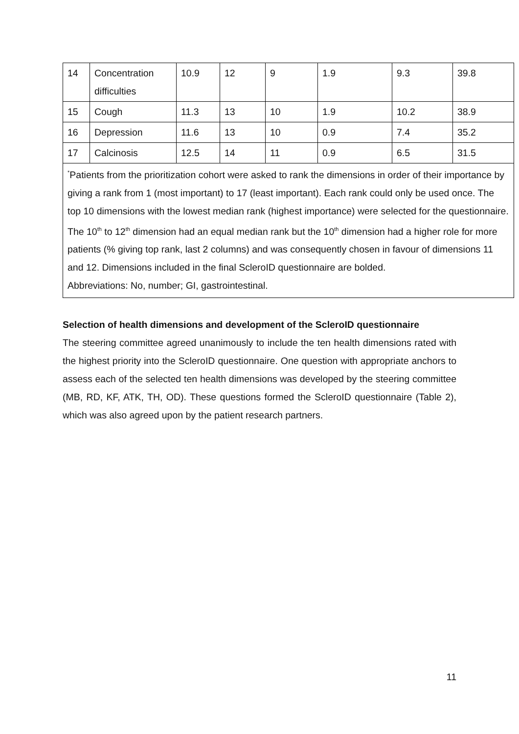| 14 | Concentration difficulties | 10.9 | 12 | 9 | 1.9 | 9.3 | 39.8 |
| 15 | Cough | 11.3 | 13 | 10 | 1.9 | 10.2 | 38.9 |
| 16 | Depression | 11.6 | 13 | 10 | 0.9 | 7.4 | 35.2 |
| 17 | Calcinosis | 12.5 | 14 | 11 | 0.9 | 6.5 | 31.5 |
| <sup>*</sup> Patients from the prioritization cohort were asked to rank the dimensions in order of their importance by giving a rank from 1 (most important) to 17 (least important). Each rank could only be used once. The top 10 dimensions with the lowest median rank (highest importance) were selected for the questionnaire. The 10<sup>th</sup> to 12<sup>th</sup> dimension had an equal median rank but the 10<sup>th</sup> dimension had a higher role for more patients (% giving top rank, last 2 columns) and was consequently chosen in favour of dimensions 11 and 12. Dimensions included in the final ScleroID questionnaire are bolded. Abbreviations: No, number; GI, gastrointestinal. | | | | | | | |
Selection of health dimensions and development of the ScleroID questionnaire
The steering committee agreed unanimously to include the ten health dimensions rated with the highest priority into the ScleroID questionnaire. One question with appropriate anchors to assess each of the selected ten health dimensions was developed by the steering committee (MB, RD, KF, ATK, TH, OD). These questions formed the ScleroID questionnaire (Table 2), which was also agreed upon by the patient research partners.
11